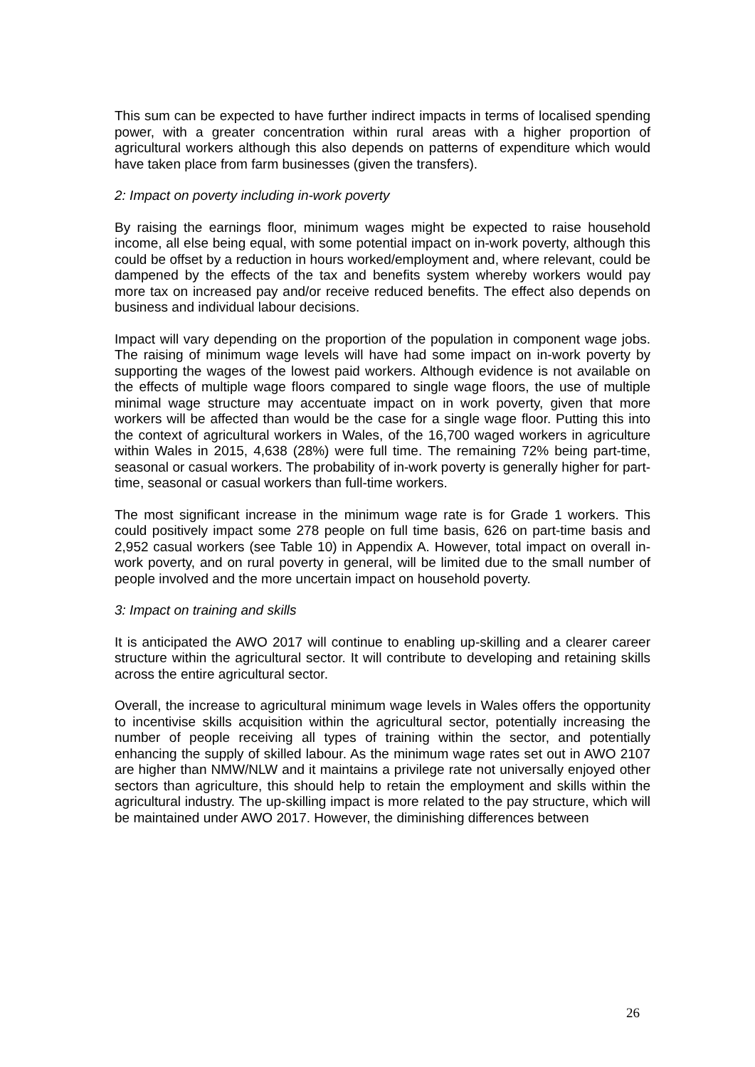This sum can be expected to have further indirect impacts in terms of localised spending power, with a greater concentration within rural areas with a higher proportion of agricultural workers although this also depends on patterns of expenditure which would have taken place from farm businesses (given the transfers).
2: Impact on poverty including in-work poverty
By raising the earnings floor, minimum wages might be expected to raise household income, all else being equal, with some potential impact on in-work poverty, although this could be offset by a reduction in hours worked/employment and, where relevant, could be dampened by the effects of the tax and benefits system whereby workers would pay more tax on increased pay and/or receive reduced benefits. The effect also depends on business and individual labour decisions.
Impact will vary depending on the proportion of the population in component wage jobs. The raising of minimum wage levels will have had some impact on in-work poverty by supporting the wages of the lowest paid workers. Although evidence is not available on the effects of multiple wage floors compared to single wage floors, the use of multiple minimal wage structure may accentuate impact on in work poverty, given that more workers will be affected than would be the case for a single wage floor. Putting this into the context of agricultural workers in Wales, of the 16,700 waged workers in agriculture within Wales in 2015, 4,638 (28%) were full time. The remaining 72% being part-time, seasonal or casual workers. The probability of in-work poverty is generally higher for part-time, seasonal or casual workers than full-time workers.
The most significant increase in the minimum wage rate is for Grade 1 workers. This could positively impact some 278 people on full time basis, 626 on part-time basis and 2,952 casual workers (see Table 10) in Appendix A. However, total impact on overall in-work poverty, and on rural poverty in general, will be limited due to the small number of people involved and the more uncertain impact on household poverty.
3: Impact on training and skills
It is anticipated the AWO 2017 will continue to enabling up-skilling and a clearer career structure within the agricultural sector. It will contribute to developing and retaining skills across the entire agricultural sector.
Overall, the increase to agricultural minimum wage levels in Wales offers the opportunity to incentivise skills acquisition within the agricultural sector, potentially increasing the number of people receiving all types of training within the sector, and potentially enhancing the supply of skilled labour. As the minimum wage rates set out in AWO 2107 are higher than NMW/NLW and it maintains a privilege rate not universally enjoyed other sectors than agriculture, this should help to retain the employment and skills within the agricultural industry. The up-skilling impact is more related to the pay structure, which will be maintained under AWO 2017. However, the diminishing differences between
26